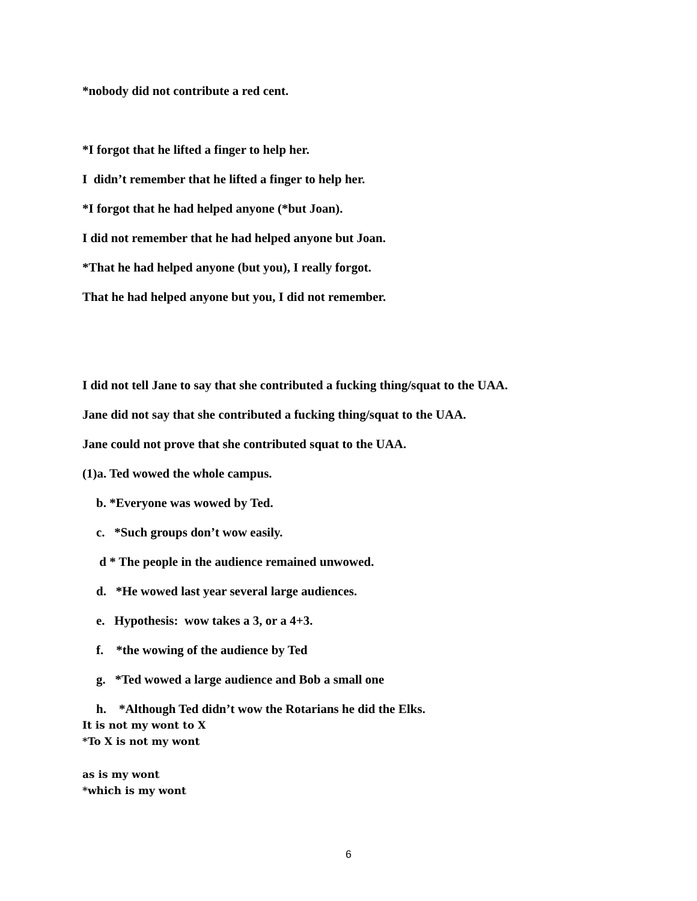*nobody did not contribute a red cent.
*I forgot that he lifted a finger to help her.
I didn’t remember that he lifted a finger to help her.
*I forgot that he had helped anyone (*but Joan).
I did not remember that he had helped anyone but Joan.
*That he had helped anyone (but you), I really forgot.
That he had helped anyone but you, I did not remember.
I did not tell Jane to say that she contributed a fucking thing/squat to the UAA.
Jane did not say that she contributed a fucking thing/squat to the UAA.
Jane could not prove that she contributed squat to the UAA.
(1)a. Ted wowed the whole campus.
b. *Everyone was wowed by Ted.
c. *Such groups don’t wow easily.
d * The people in the audience remained unwowed.
d. *He wowed last year several large audiences.
e. Hypothesis: wow takes a 3, or a 4+3.
f. *the wowing of the audience by Ted
g. *Ted wowed a large audience and Bob a small one
h. *Although Ted didn’t wow the Rotarians he did the Elks.
It is not my wont to X
*To X is not my wont
as is my wont
*which is my wont
6